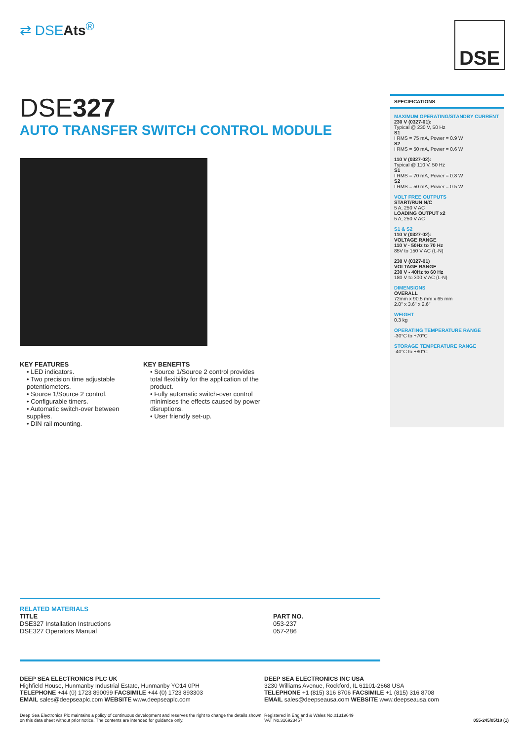⇄ DSEAts<sup>®</sup> DSE
DSE327
AUTO TRANSFER SWITCH CONTROL MODULE
KEY FEATURES
• LED indicators.
• Two precision time adjustable potentiometers.
• Source 1/Source 2 control.
• Configurable timers.
• Automatic switch-over between supplies.
• DIN rail mounting.
KEY BENEFITS
• Source 1/Source 2 control provides total flexibility for the application of the product.
• Fully automatic switch-over control minimises the effects caused by power disruptions.
• User friendly set-up.
SPECIFICATIONS
MAXIMUM OPERATING/STANDBY CURRENT
230 V (0327-01):
Typical @ 230 V, 50 Hz
S1
I RMS = 75 mA, Power = 0.9 W
S2
I RMS = 50 mA, Power = 0.6 W
110 V (0327-02):
Typical @ 110 V, 50 Hz
S1
I RMS = 70 mA, Power = 0.8 W
S2
I RMS = 50 mA, Power = 0.5 W
VOLT FREE OUTPUTS
START/RUN N/C
5 A, 250 V AC
LOADING OUTPUT x2
5 A, 250 V AC
S1 & S2
110 V (0327-02):
VOLTAGE RANGE
110 V - 50Hz to 70 Hz
85V to 150 V AC (L-N)
230 V (0327-01)
VOLTAGE RANGE
230 V - 40Hz to 60 Hz
180 V to 300 V AC (L-N)
DIMENSIONS
OVERALL
72mm x 90.5 mm x 65 mm
2.8" x 3.6" x 2.6"
WEIGHT
0.3 kg
OPERATING TEMPERATURE RANGE
-30°C to +70°C
STORAGE TEMPERATURE RANGE
-40°C to +80°C
RELATED MATERIALS
TITLE
DSE327 Installation Instructions
DSE327 Operators Manual
PART NO.
053-237
057-286
DEEP SEA ELECTRONICS PLC UK
Highfield House, Hunmanby Industrial Estate, Hunmanby YO14 0PH
TELEPHONE +44 (0) 1723 890099 FACSIMILE +44 (0) 1723 893303
EMAIL sales@deepseaplc.com WEBSITE www.deepseaplc.com
DEEP SEA ELECTRONICS INC USA
3230 Williams Avenue, Rockford, IL 61101-2668 USA
TELEPHONE +1 (815) 316 8706 FACSIMILE +1 (815) 316 8708
EMAIL sales@deepseausa.com WEBSITE www.deepseausa.com
Deep Sea Electronics Plc maintains a policy of continuous development and reserves the right to change the details shown on this data sheet without prior notice. The contents are intended for guidance only.
Registered in England & Wales No.01319649
VAT No.316923457 055-245/05/18 (1)